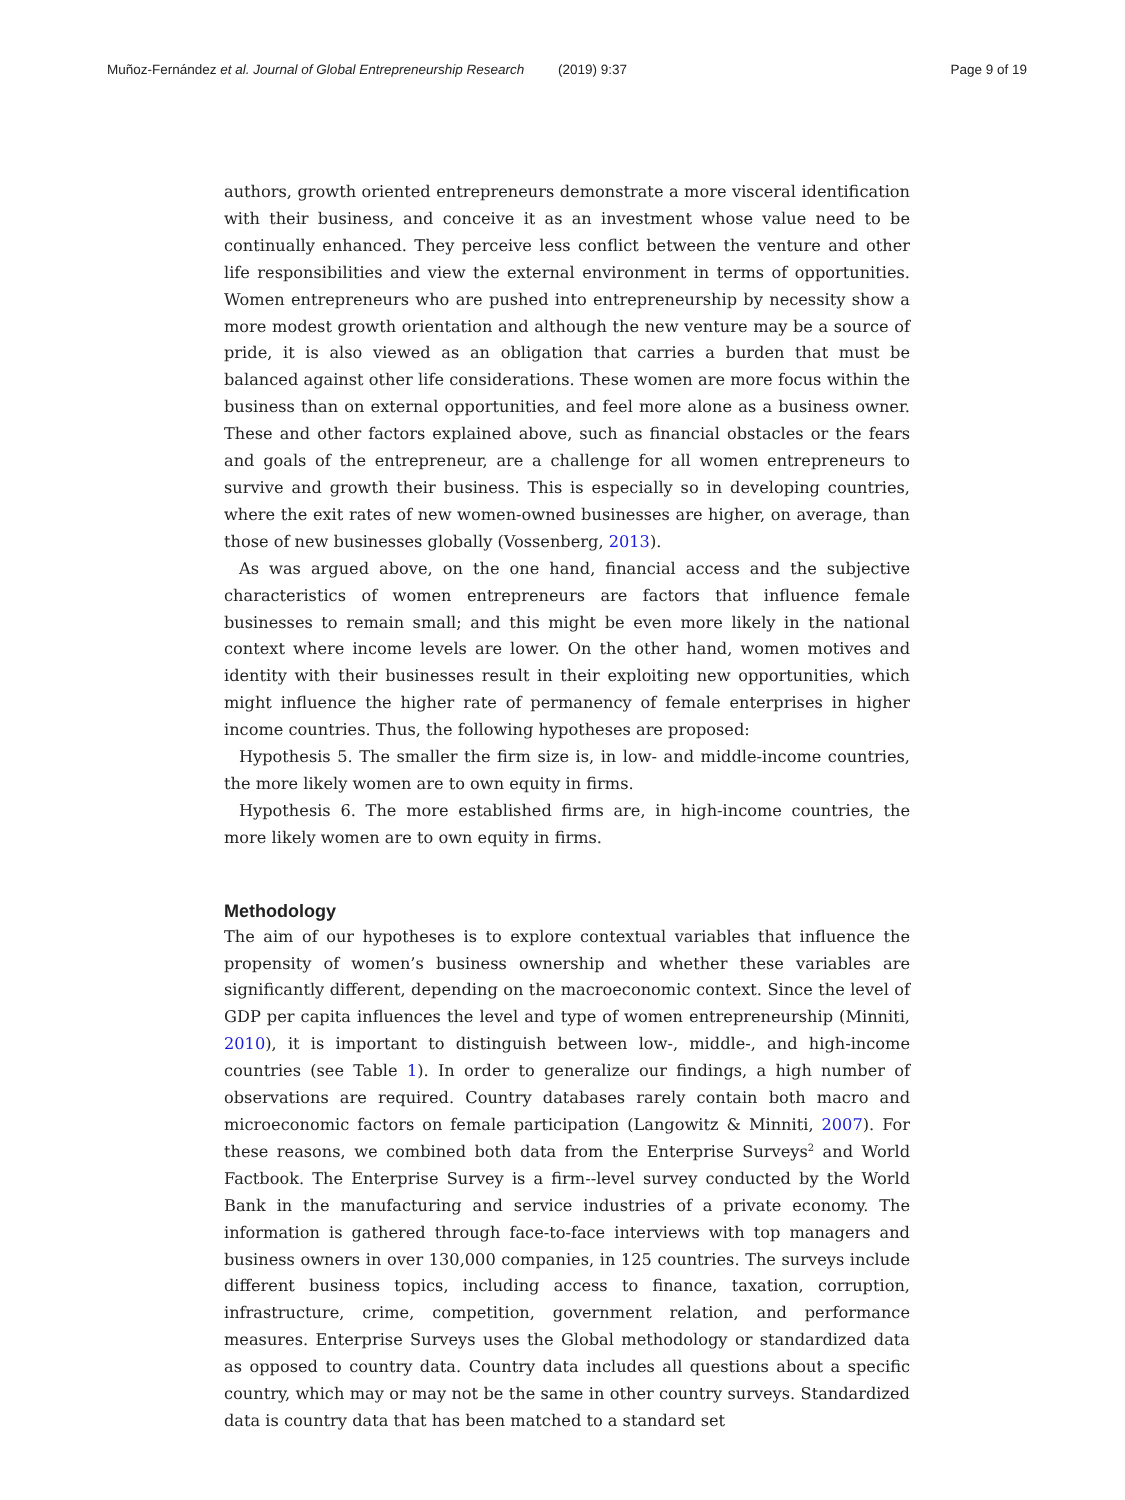Muñoz-Fernández et al. Journal of Global Entrepreneurship Research (2019) 9:37 Page 9 of 19
authors, growth oriented entrepreneurs demonstrate a more visceral identification with their business, and conceive it as an investment whose value need to be continually enhanced. They perceive less conflict between the venture and other life responsibilities and view the external environment in terms of opportunities. Women entrepreneurs who are pushed into entrepreneurship by necessity show a more modest growth orientation and although the new venture may be a source of pride, it is also viewed as an obligation that carries a burden that must be balanced against other life considerations. These women are more focus within the business than on external opportunities, and feel more alone as a business owner. These and other factors explained above, such as financial obstacles or the fears and goals of the entrepreneur, are a challenge for all women entrepreneurs to survive and growth their business. This is especially so in developing countries, where the exit rates of new women-owned businesses are higher, on average, than those of new businesses globally (Vossenberg, 2013).
As was argued above, on the one hand, financial access and the subjective characteristics of women entrepreneurs are factors that influence female businesses to remain small; and this might be even more likely in the national context where income levels are lower. On the other hand, women motives and identity with their businesses result in their exploiting new opportunities, which might influence the higher rate of permanency of female enterprises in higher income countries. Thus, the following hypotheses are proposed:
Hypothesis 5. The smaller the firm size is, in low- and middle-income countries, the more likely women are to own equity in firms.
Hypothesis 6. The more established firms are, in high-income countries, the more likely women are to own equity in firms.
Methodology
The aim of our hypotheses is to explore contextual variables that influence the propensity of women’s business ownership and whether these variables are significantly different, depending on the macroeconomic context. Since the level of GDP per capita influences the level and type of women entrepreneurship (Minniti, 2010), it is important to distinguish between low-, middle-, and high-income countries (see Table 1). In order to generalize our findings, a high number of observations are required. Country databases rarely contain both macro and microeconomic factors on female participation (Langowitz & Minniti, 2007). For these reasons, we combined both data from the Enterprise Surveys<sup>2</sup> and World Factbook. The Enterprise Survey is a firm--level survey conducted by the World Bank in the manufacturing and service industries of a private economy. The information is gathered through face-to-face interviews with top managers and business owners in over 130,000 companies, in 125 countries. The surveys include different business topics, including access to finance, taxation, corruption, infrastructure, crime, competition, government relation, and performance measures. Enterprise Surveys uses the Global methodology or standardized data as opposed to country data. Country data includes all questions about a specific country, which may or may not be the same in other country surveys. Standardized data is country data that has been matched to a standard set